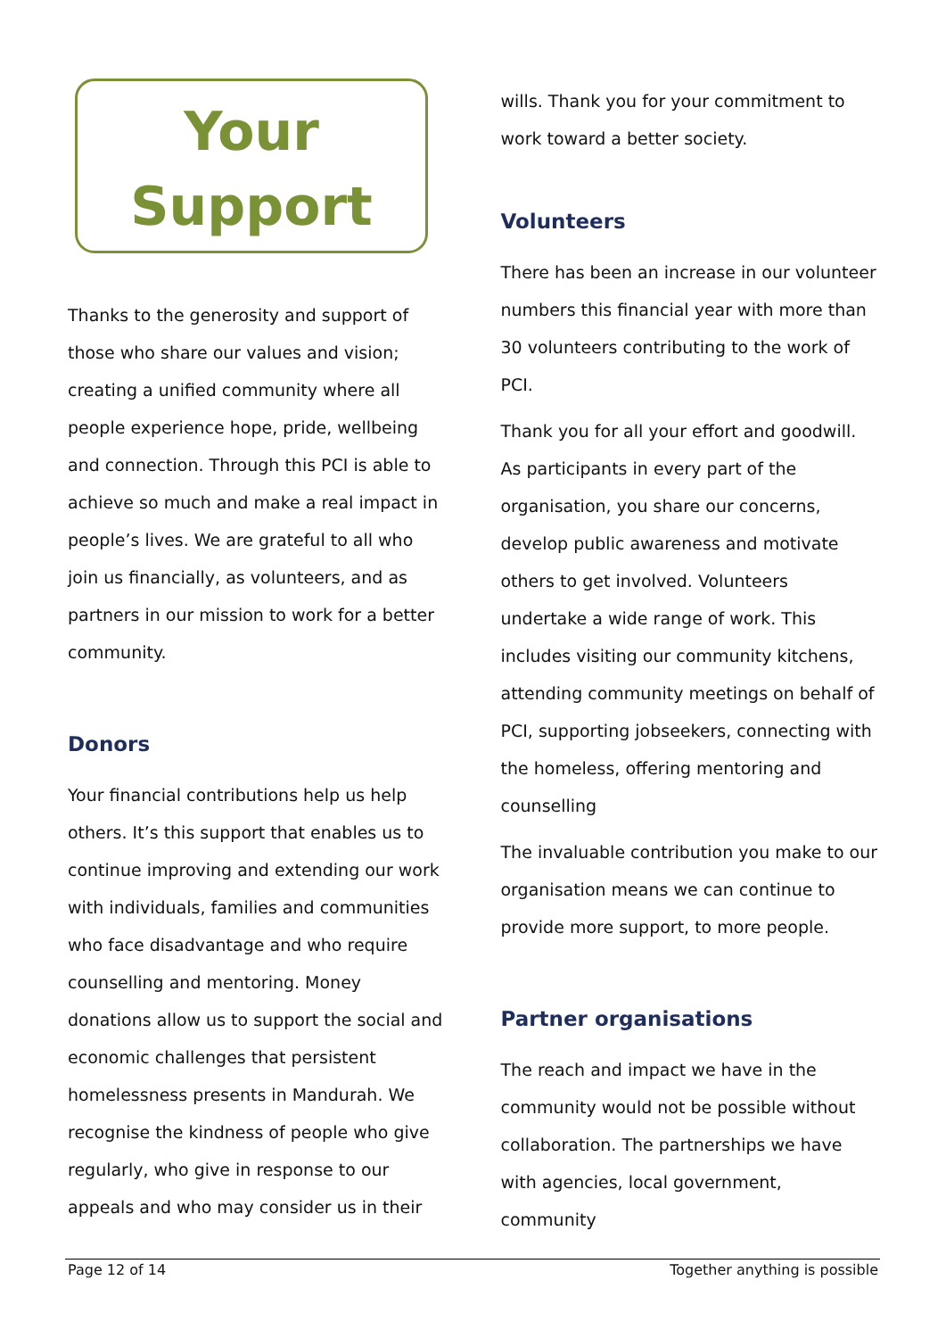Your
Support
Thanks to the generosity and support of those who share our values and vision; creating a unified community where all people experience hope, pride, wellbeing and connection. Through this PCI is able to achieve so much and make a real impact in people’s lives. We are grateful to all who join us financially, as volunteers, and as partners in our mission to work for a better community.
Donors
Your financial contributions help us help others. It’s this support that enables us to continue improving and extending our work with individuals, families and communities who face disadvantage and who require counselling and mentoring. Money donations allow us to support the social and economic challenges that persistent homelessness presents in Mandurah. We recognise the kindness of people who give regularly, who give in response to our appeals and who may consider us in their
wills. Thank you for your commitment to work toward a better society.
Volunteers
There has been an increase in our volunteer numbers this financial year with more than 30 volunteers contributing to the work of PCI.
Thank you for all your effort and goodwill. As participants in every part of the organisation, you share our concerns, develop public awareness and motivate others to get involved. Volunteers undertake a wide range of work. This includes visiting our community kitchens, attending community meetings on behalf of PCI, supporting jobseekers, connecting with the homeless, offering mentoring and counselling
The invaluable contribution you make to our organisation means we can continue to provide more support, to more people.
Partner organisations
The reach and impact we have in the community would not be possible without collaboration. The partnerships we have with agencies, local government, community
Page 12 of 14 Together anything is possible